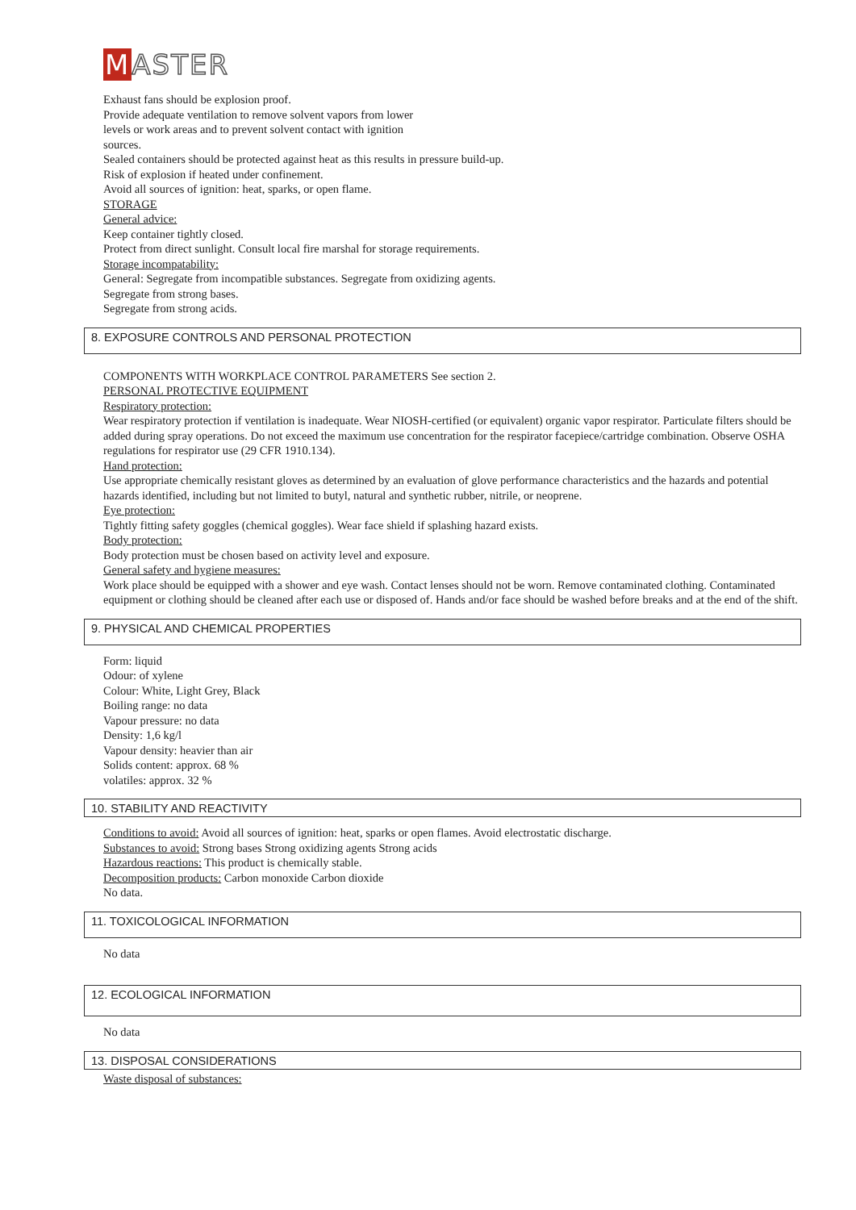MASTER
Exhaust fans should be explosion proof.
Provide adequate ventilation to remove solvent vapors from lower
levels or work areas and to prevent solvent contact with ignition
sources.
Sealed containers should be protected against heat as this results in pressure build-up.
Risk of explosion if heated under confinement.
Avoid all sources of ignition: heat, sparks, or open flame.
STORAGE
General advice:
Keep container tightly closed.
Protect from direct sunlight. Consult local fire marshal for storage requirements.
Storage incompatability:
General: Segregate from incompatible substances. Segregate from oxidizing agents.
Segregate from strong bases.
Segregate from strong acids.
8. EXPOSURE CONTROLS AND PERSONAL PROTECTION
COMPONENTS WITH WORKPLACE CONTROL PARAMETERS See section 2.
PERSONAL PROTECTIVE EQUIPMENT
Respiratory protection:
Wear respiratory protection if ventilation is inadequate. Wear NIOSH-certified (or equivalent) organic vapor respirator. Particulate filters should be added during spray operations. Do not exceed the maximum use concentration for the respirator facepiece/cartridge combination. Observe OSHA regulations for respirator use (29 CFR 1910.134).
Hand protection:
Use appropriate chemically resistant gloves as determined by an evaluation of glove performance characteristics and the hazards and potential hazards identified, including but not limited to butyl, natural and synthetic rubber, nitrile, or neoprene.
Eye protection:
Tightly fitting safety goggles (chemical goggles). Wear face shield if splashing hazard exists.
Body protection:
Body protection must be chosen based on activity level and exposure.
General safety and hygiene measures:
Work place should be equipped with a shower and eye wash. Contact lenses should not be worn. Remove contaminated clothing. Contaminated equipment or clothing should be cleaned after each use or disposed of. Hands and/or face should be washed before breaks and at the end of the shift.
9. PHYSICAL AND CHEMICAL PROPERTIES
Form: liquid
Odour: of xylene
Colour: White, Light Grey, Black
Boiling range: no data
Vapour pressure: no data
Density: 1,6 kg/l
Vapour density: heavier than air
Solids content: approx. 68 %
volatiles: approx. 32 %
10. STABILITY AND REACTIVITY
Conditions to avoid: Avoid all sources of ignition: heat, sparks or open flames. Avoid electrostatic discharge.
Substances to avoid: Strong bases Strong oxidizing agents Strong acids
Hazardous reactions: This product is chemically stable.
Decomposition products: Carbon monoxide Carbon dioxide
No data.
11. TOXICOLOGICAL INFORMATION
No data
12. ECOLOGICAL INFORMATION
No data
13. DISPOSAL CONSIDERATIONS
Waste disposal of substances: